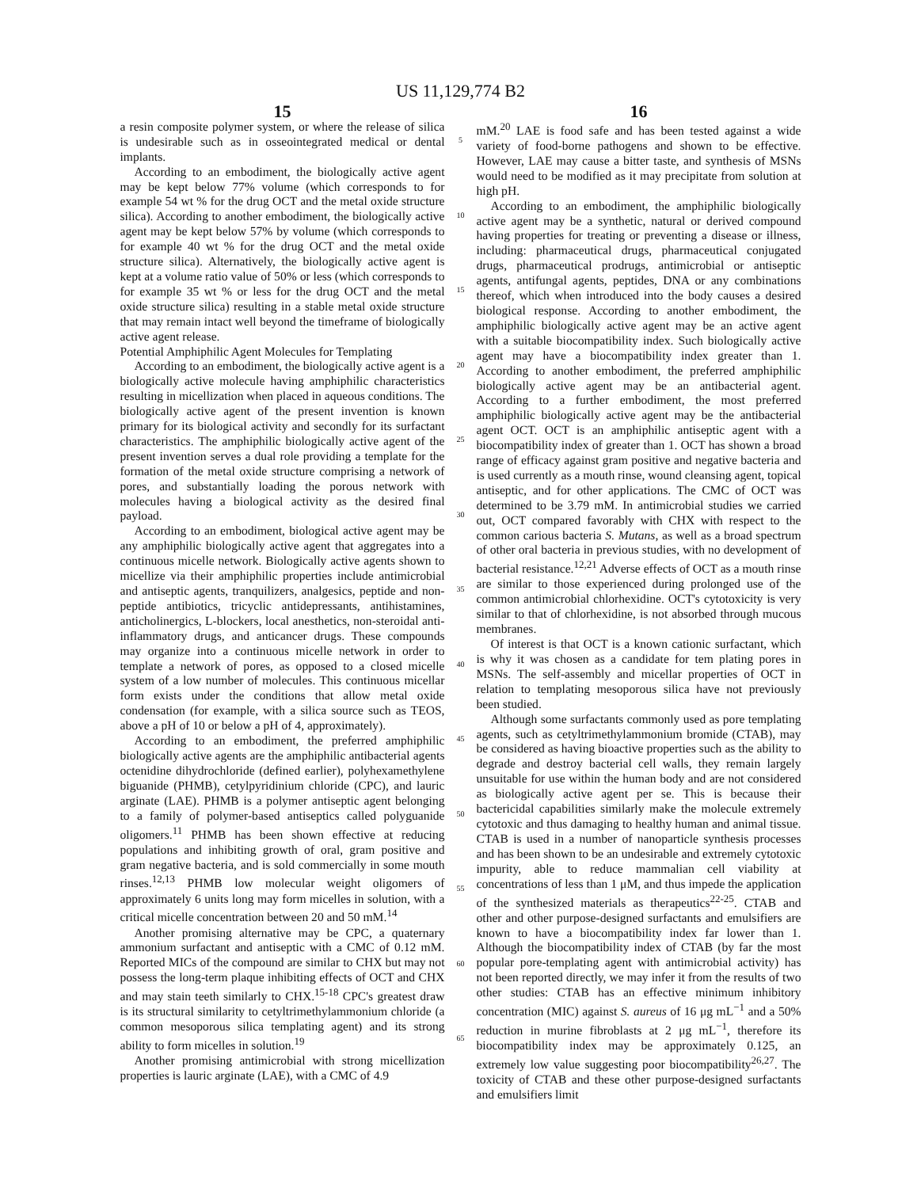US 11,129,774 B2
15
a resin composite polymer system, or where the release of silica is undesirable such as in osseointegrated medical or dental implants.
According to an embodiment, the biologically active agent may be kept below 77% volume (which corresponds to for example 54 wt % for the drug OCT and the metal oxide structure silica). According to another embodiment, the biologically active agent may be kept below 57% by volume (which corresponds to for example 40 wt % for the drug OCT and the metal oxide structure silica). Alternatively, the biologically active agent is kept at a volume ratio value of 50% or less (which corresponds to for example 35 wt % or less for the drug OCT and the metal oxide structure silica) resulting in a stable metal oxide structure that may remain intact well beyond the timeframe of biologically active agent release.
Potential Amphiphilic Agent Molecules for Templating
According to an embodiment, the biologically active agent is a biologically active molecule having amphiphilic characteristics resulting in micellization when placed in aqueous conditions. The biologically active agent of the present invention is known primary for its biological activity and secondly for its surfactant characteristics. The amphiphilic biologically active agent of the present invention serves a dual role providing a template for the formation of the metal oxide structure comprising a network of pores, and substantially loading the porous network with molecules having a biological activity as the desired final payload.
According to an embodiment, biological active agent may be any amphiphilic biologically active agent that aggregates into a continuous micelle network. Biologically active agents shown to micellize via their amphiphilic properties include antimicrobial and antiseptic agents, tranquilizers, analgesics, peptide and non-peptide antibiotics, tricyclic antidepressants, antihistamines, anticholinergics, L-blockers, local anesthetics, non-steroidal anti-inflammatory drugs, and anticancer drugs. These compounds may organize into a continuous micelle network in order to template a network of pores, as opposed to a closed micelle system of a low number of molecules. This continuous micellar form exists under the conditions that allow metal oxide condensation (for example, with a silica source such as TEOS, above a pH of 10 or below a pH of 4, approximately).
According to an embodiment, the preferred amphiphilic biologically active agents are the amphiphilic antibacterial agents octenidine dihydrochloride (defined earlier), polyhexamethylene biguanide (PHMB), cetylpyridinium chloride (CPC), and lauric arginate (LAE). PHMB is a polymer antiseptic agent belonging to a family of polymer-based antiseptics called polyguanide oligomers.<sup>11</sup> PHMB has been shown effective at reducing populations and inhibiting growth of oral, gram positive and gram negative bacteria, and is sold commercially in some mouth rinses.<sup>12,13</sup> PHMB low molecular weight oligomers of approximately 6 units long may form micelles in solution, with a critical micelle concentration between 20 and 50 mM.<sup>14</sup>
Another promising alternative may be CPC, a quaternary ammonium surfactant and antiseptic with a CMC of 0.12 mM. Reported MICs of the compound are similar to CHX but may not possess the long-term plaque inhibiting effects of OCT and CHX and may stain teeth similarly to CHX.<sup>15-18</sup> CPC's greatest draw is its structural similarity to cetyltrimethylammonium chloride (a common mesoporous silica templating agent) and its strong ability to form micelles in solution.<sup>19</sup>
Another promising antimicrobial with strong micellization properties is lauric arginate (LAE), with a CMC of 4.9
5
10
15
20
25
30
35
40
45
50
55
60
65
16
mM.<sup>20</sup> LAE is food safe and has been tested against a wide variety of food-borne pathogens and shown to be effective. However, LAE may cause a bitter taste, and synthesis of MSNs would need to be modified as it may precipitate from solution at high pH.
According to an embodiment, the amphiphilic biologically active agent may be a synthetic, natural or derived compound having properties for treating or preventing a disease or illness, including: pharmaceutical drugs, pharmaceutical conjugated drugs, pharmaceutical prodrugs, antimicrobial or antiseptic agents, antifungal agents, peptides, DNA or any combinations thereof, which when introduced into the body causes a desired biological response. According to another embodiment, the amphiphilic biologically active agent may be an active agent with a suitable biocompatibility index. Such biologically active agent may have a biocompatibility index greater than 1. According to another embodiment, the preferred amphiphilic biologically active agent may be an antibacterial agent. According to a further embodiment, the most preferred amphiphilic biologically active agent may be the antibacterial agent OCT. OCT is an amphiphilic antiseptic agent with a biocompatibility index of greater than 1. OCT has shown a broad range of efficacy against gram positive and negative bacteria and is used currently as a mouth rinse, wound cleansing agent, topical antiseptic, and for other applications. The CMC of OCT was determined to be 3.79 mM. In antimicrobial studies we carried out, OCT compared favorably with CHX with respect to the common carious bacteria S. Mutans, as well as a broad spectrum of other oral bacteria in previous studies, with no development of bacterial resistance.<sup>12,21</sup> Adverse effects of OCT as a mouth rinse are similar to those experienced during prolonged use of the common antimicrobial chlorhexidine. OCT's cytotoxicity is very similar to that of chlorhexidine, is not absorbed through mucous membranes.
Of interest is that OCT is a known cationic surfactant, which is why it was chosen as a candidate for tem plating pores in MSNs. The self-assembly and micellar properties of OCT in relation to templating mesoporous silica have not previously been studied.
Although some surfactants commonly used as pore templating agents, such as cetyltrimethylammonium bromide (CTAB), may be considered as having bioactive properties such as the ability to degrade and destroy bacterial cell walls, they remain largely unsuitable for use within the human body and are not considered as biologically active agent per se. This is because their bactericidal capabilities similarly make the molecule extremely cytotoxic and thus damaging to healthy human and animal tissue. CTAB is used in a number of nanoparticle synthesis processes and has been shown to be an undesirable and extremely cytotoxic impurity, able to reduce mammalian cell viability at concentrations of less than 1 μM, and thus impede the application of the synthesized materials as therapeutics<sup>22-25</sup>. CTAB and other and other purpose-designed surfactants and emulsifiers are known to have a biocompatibility index far lower than 1. Although the biocompatibility index of CTAB (by far the most popular pore-templating agent with antimicrobial activity) has not been reported directly, we may infer it from the results of two other studies: CTAB has an effective minimum inhibitory concentration (MIC) against S. aureus of 16 μg mL<sup>−1</sup> and a 50% reduction in murine fibroblasts at 2 μg mL<sup>−1</sup>, therefore its biocompatibility index may be approximately 0.125, an extremely low value suggesting poor biocompatibility<sup>26,27</sup>. The toxicity of CTAB and these other purpose-designed surfactants and emulsifiers limit